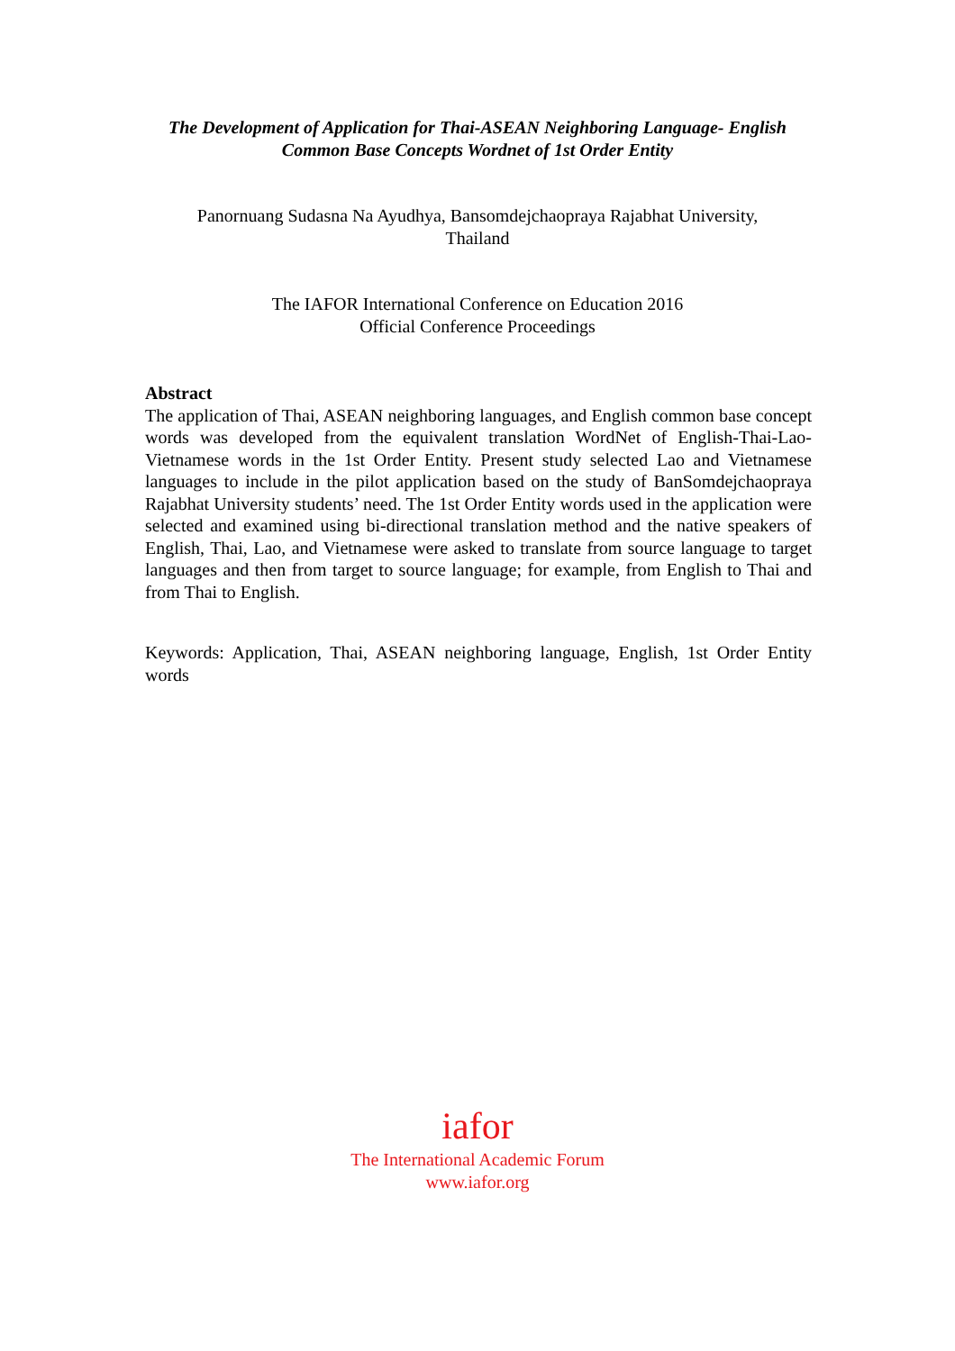The Development of Application for Thai-ASEAN Neighboring Language- English
Common Base Concepts Wordnet of 1st Order Entity
Panornuang Sudasna Na Ayudhya, Bansomdejchaopraya Rajabhat University,
Thailand
The IAFOR International Conference on Education 2016
Official Conference Proceedings
Abstract
The application of Thai, ASEAN neighboring languages, and English common base concept words was developed from the equivalent translation WordNet of English-Thai-Lao-Vietnamese words in the 1st Order Entity. Present study selected Lao and Vietnamese languages to include in the pilot application based on the study of BanSomdejchaopraya Rajabhat University students’ need. The 1st Order Entity words used in the application were selected and examined using bi-directional translation method and the native speakers of English, Thai, Lao, and Vietnamese were asked to translate from source language to target languages and then from target to source language; for example, from English to Thai and from Thai to English.
Keywords: Application, Thai, ASEAN neighboring language, English, 1st Order Entity words
iafor
The International Academic Forum
www.iafor.org